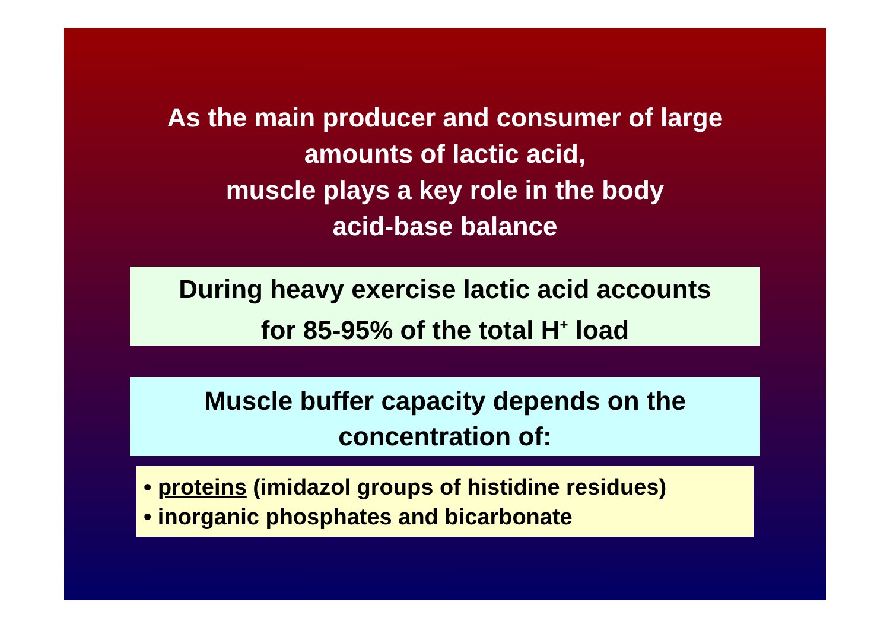As the main producer and consumer of large
amounts of lactic acid,
muscle plays a key role in the body
acid-base balance
During heavy exercise lactic acid accounts
for 85-95% of the total H<sup>+</sup> load
Muscle buffer capacity depends on the
concentration of:
• proteins (imidazol groups of histidine residues)
• inorganic phosphates and bicarbonate